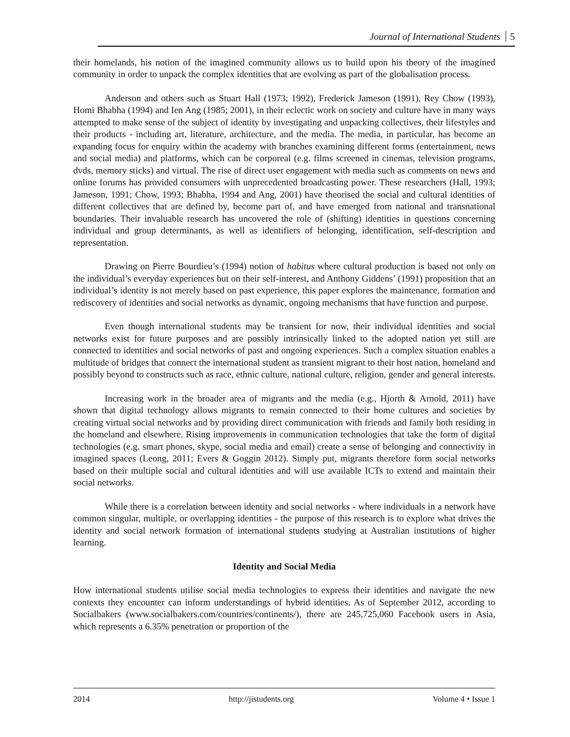Journal of International Students 5
their homelands, his notion of the imagined community allows us to build upon his theory of the imagined community in order to unpack the complex identities that are evolving as part of the globalisation process.
Anderson and others such as Stuart Hall (1973; 1992), Frederick Jameson (1991), Rey Chow (1993), Homi Bhabha (1994) and Ien Ang (1985; 2001), in their eclectic work on society and culture have in many ways attempted to make sense of the subject of identity by investigating and unpacking collectives, their lifestyles and their products - including art, literature, architecture, and the media. The media, in particular, has become an expanding focus for enquiry within the academy with branches examining different forms (entertainment, news and social media) and platforms, which can be corporeal (e.g. films screened in cinemas, television programs, dvds, memory sticks) and virtual. The rise of direct user engagement with media such as comments on news and online forums has provided consumers with unprecedented broadcasting power. These researchers (Hall, 1993; Jameson, 1991; Chow, 1993; Bhabha, 1994 and Ang, 2001) have theorised the social and cultural identities of different collectives that are defined by, become part of, and have emerged from national and transnational boundaries. Their invaluable research has uncovered the role of (shifting) identities in questions concerning individual and group determinants, as well as identifiers of belonging, identification, self-description and representation.
Drawing on Pierre Bourdieu’s (1994) notion of habitus where cultural production is based not only on the individual’s everyday experiences but on their self-interest, and Anthony Giddens’ (1991) proposition that an individual’s identity is not merely based on past experience, this paper explores the maintenance, formation and rediscovery of identities and social networks as dynamic, ongoing mechanisms that have function and purpose.
Even though international students may be transient for now, their individual identities and social networks exist for future purposes and are possibly intrinsically linked to the adopted nation yet still are connected to identities and social networks of past and ongoing experiences. Such a complex situation enables a multitude of bridges that connect the international student as transient migrant to their host nation, homeland and possibly beyond to constructs such as race, ethnic culture, national culture, religion, gender and general interests.
Increasing work in the broader area of migrants and the media (e.g., Hjorth & Arnold, 2011) have shown that digital technology allows migrants to remain connected to their home cultures and societies by creating virtual social networks and by providing direct communication with friends and family both residing in the homeland and elsewhere. Rising improvements in communication technologies that take the form of digital technologies (e.g. smart phones, skype, social media and email) create a sense of belonging and connectivity in imagined spaces (Leong, 2011; Evers & Goggin 2012). Simply put, migrants therefore form social networks based on their multiple social and cultural identities and will use available ICTs to extend and maintain their social networks.
While there is a correlation between identity and social networks - where individuals in a network have common singular, multiple, or overlapping identities - the purpose of this research is to explore what drives the identity and social network formation of international students studying at Australian institutions of higher learning.
Identity and Social Media
How international students utilise social media technologies to express their identities and navigate the new contexts they encounter can inform understandings of hybrid identities. As of September 2012, according to Socialbakers (www.socialbakers.com/countries/continents/), there are 245,725,060 Facebook users in Asia, which represents a 6.35% penetration or proportion of the
2014 http://jistudents.org Volume 4 • Issue 1